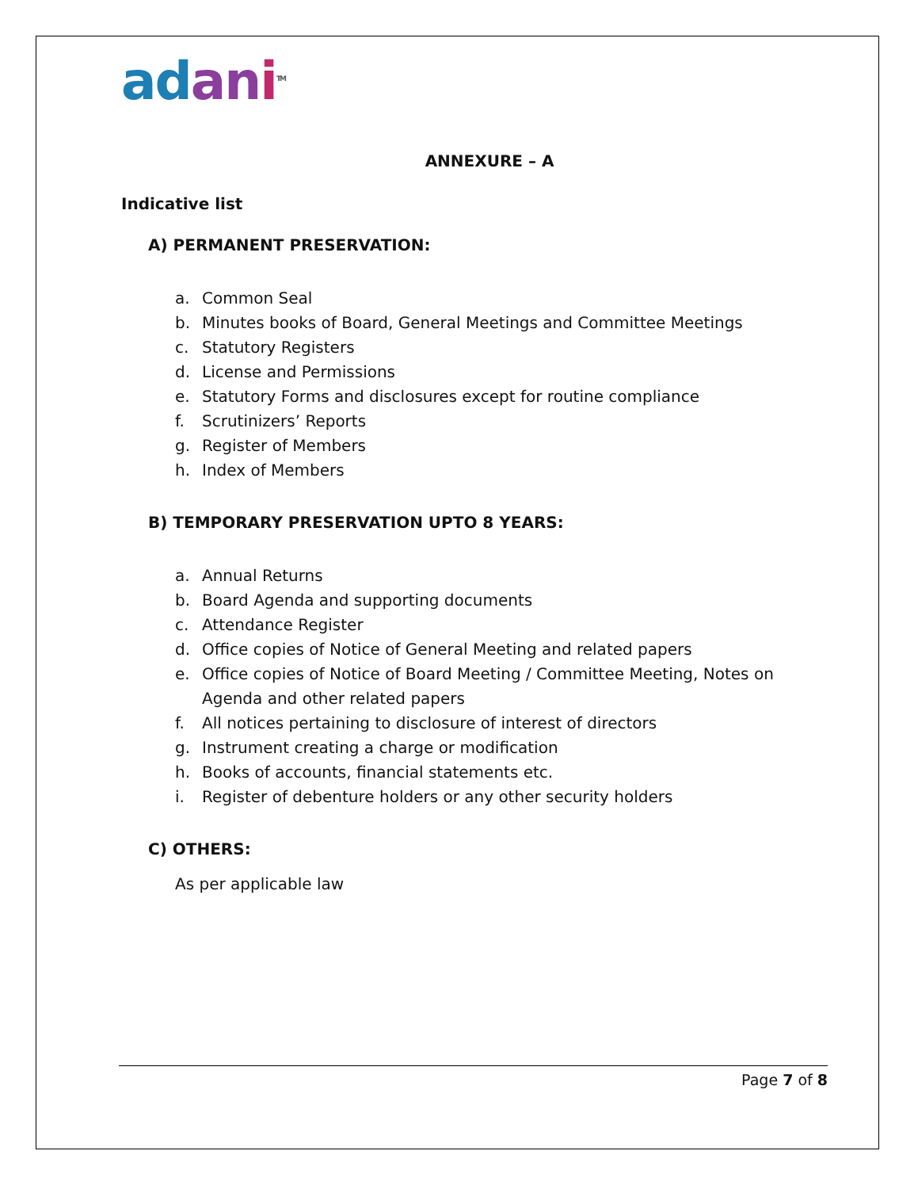ad an i<sup>TM</sup>
ANNEXURE – A
Indicative list
A) PERMANENT PRESERVATION:
a. Common Seal
b. Minutes books of Board, General Meetings and Committee Meetings
c. Statutory Registers
d. License and Permissions
e. Statutory Forms and disclosures except for routine compliance
f. Scrutinizers’ Reports
g. Register of Members
h. Index of Members
B) TEMPORARY PRESERVATION UPTO 8 YEARS:
a. Annual Returns
b. Board Agenda and supporting documents
c. Attendance Register
d. Office copies of Notice of General Meeting and related papers
e. Office copies of Notice of Board Meeting / Committee Meeting, Notes on Agenda and other related papers
f. All notices pertaining to disclosure of interest of directors
g. Instrument creating a charge or modification
h. Books of accounts, financial statements etc.
i. Register of debenture holders or any other security holders
C) OTHERS:
As per applicable law
Page 7 of 8